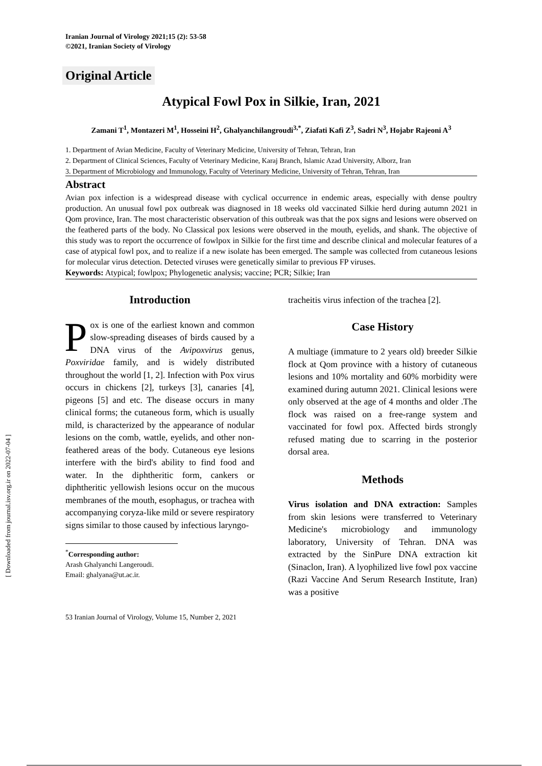Iranian Journal of Virology 2021;15 (2): 53-58
©2021, Iranian Society of Virology
Original Article
Atypical Fowl Pox in Silkie, Iran, 2021
Zamani T<sup>1</sup>, Montazeri M<sup>1</sup>, Hosseini H<sup>2</sup>, Ghalyanchilangroudi<sup>3,*</sup>, Ziafati Kafi Z<sup>3</sup>, Sadri N<sup>3</sup>, Hojabr Rajeoni A<sup>3</sup>
1. Department of Avian Medicine, Faculty of Veterinary Medicine, University of Tehran, Tehran, Iran
2. Department of Clinical Sciences, Faculty of Veterinary Medicine, Karaj Branch, Islamic Azad University, Alborz, Iran
3. Department of Microbiology and Immunology, Faculty of Veterinary Medicine, University of Tehran, Tehran, Iran
Abstract
Avian pox infection is a widespread disease with cyclical occurrence in endemic areas, especially with dense poultry production. An unusual fowl pox outbreak was diagnosed in 18 weeks old vaccinated Silkie herd during autumn 2021 in Qom province, Iran. The most characteristic observation of this outbreak was that the pox signs and lesions were observed on the feathered parts of the body. No Classical pox lesions were observed in the mouth, eyelids, and shank. The objective of this study was to report the occurrence of fowlpox in Silkie for the first time and describe clinical and molecular features of a case of atypical fowl pox, and to realize if a new isolate has been emerged. The sample was collected from cutaneous lesions for molecular virus detection. Detected viruses were genetically similar to previous FP viruses.
Keywords: Atypical; fowlpox; Phylogenetic analysis; vaccine; PCR; Silkie; Iran
Introduction
Pox is one of the earliest known and common slow-spreading diseases of birds caused by a DNA virus of the Avipoxvirus genus, Poxviridae family, and is widely distributed throughout the world [1, 2]. Infection with Pox virus occurs in chickens [2], turkeys [3], canaries [4], pigeons [5] and etc. The disease occurs in many clinical forms; the cutaneous form, which is usually mild, is characterized by the appearance of nodular lesions on the comb, wattle, eyelids, and other non-feathered areas of the body. Cutaneous eye lesions interfere with the bird's ability to find food and water. In the diphtheritic form, cankers or diphtheritic yellowish lesions occur on the mucous membranes of the mouth, esophagus, or trachea with accompanying coryza-like mild or severe respiratory signs similar to those caused by infectious laryngo-
<sup>*</sup> Corresponding author:
Arash Ghalyanchi Langeroudi.
Email: ghalyana@ut.ac.ir.
tracheitis virus infection of the trachea [2].
Case History
A multiage (immature to 2 years old) breeder Silkie flock at Qom province with a history of cutaneous lesions and 10% mortality and 60% morbidity were examined during autumn 2021. Clinical lesions were only observed at the age of 4 months and older .The flock was raised on a free-range system and vaccinated for fowl pox. Affected birds strongly refused mating due to scarring in the posterior dorsal area.
Methods
Virus isolation and DNA extraction: Samples from skin lesions were transferred to Veterinary Medicine's microbiology and immunology laboratory, University of Tehran. DNA was extracted by the SinPure DNA extraction kit (Sinaclon, Iran). A lyophilized live fowl pox vaccine (Razi Vaccine And Serum Research Institute, Iran) was a positive
53 Iranian Journal of Virology, Volume 15, Number 2, 2021
[ Downloaded from journal.isv.org.ir on 2022-07-04 ]